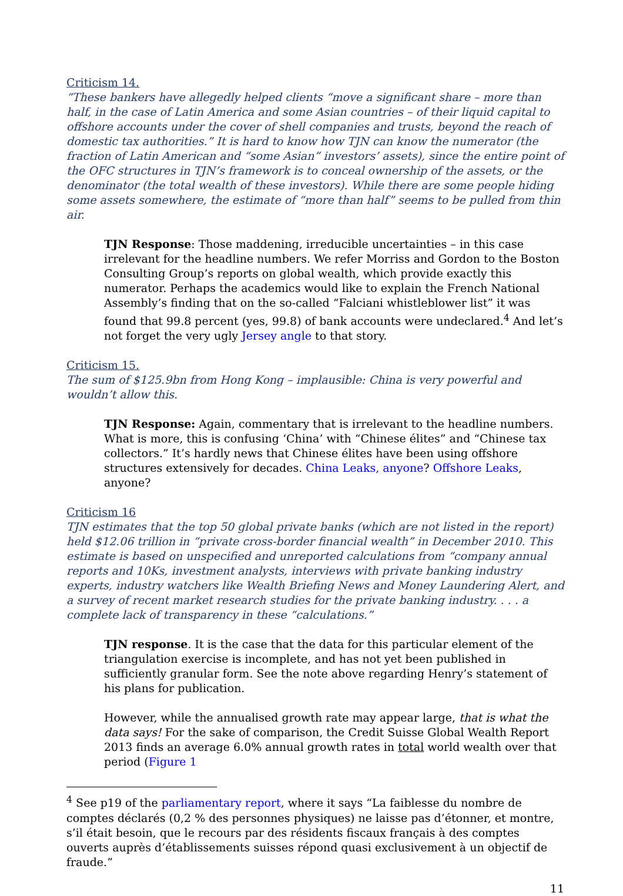Criticism 14.
“These bankers have allegedly helped clients “move a significant share – more than half, in the case of Latin America and some Asian countries – of their liquid capital to offshore accounts under the cover of shell companies and trusts, beyond the reach of domestic tax authorities.” It is hard to know how TJN can know the numerator (the fraction of Latin American and “some Asian” investors’ assets), since the entire point of the OFC structures in TJN’s framework is to conceal ownership of the assets, or the denominator (the total wealth of these investors). While there are some people hiding some assets somewhere, the estimate of “more than half” seems to be pulled from thin air.
TJN Response: Those maddening, irreducible uncertainties – in this case irrelevant for the headline numbers. We refer Morriss and Gordon to the Boston Consulting Group’s reports on global wealth, which provide exactly this numerator. Perhaps the academics would like to explain the French National Assembly’s finding that on the so-called “Falciani whistleblower list” it was found that 99.8 percent (yes, 99.8) of bank accounts were undeclared.<sup>4</sup> And let’s not forget the very ugly Jersey angle to that story.
Criticism 15.
The sum of $125.9bn from Hong Kong – implausible: China is very powerful and wouldn’t allow this.
TJN Response: Again, commentary that is irrelevant to the headline numbers. What is more, this is confusing ‘China’ with “Chinese élites” and “Chinese tax collectors.” It’s hardly news that Chinese élites have been using offshore structures extensively for decades. China Leaks, anyone? Offshore Leaks, anyone?
Criticism 16
TJN estimates that the top 50 global private banks (which are not listed in the report) held $12.06 trillion in “private cross-border financial wealth” in December 2010. This estimate is based on unspecified and unreported calculations from “company annual reports and 10Ks, investment analysts, interviews with private banking industry experts, industry watchers like Wealth Briefing News and Money Laundering Alert, and a survey of recent market research studies for the private banking industry. . . . a complete lack of transparency in these “calculations.”
TJN response. It is the case that the data for this particular element of the triangulation exercise is incomplete, and has not yet been published in sufficiently granular form. See the note above regarding Henry’s statement of his plans for publication.
However, while the annualised growth rate may appear large, that is what the data says! For the sake of comparison, the Credit Suisse Global Wealth Report 2013 finds an average 6.0% annual growth rates in total world wealth over that period (Figure 1
<sup>4</sup> See p19 of the parliamentary report, where it says “La faiblesse du nombre de comptes déclarés (0,2 % des personnes physiques) ne laisse pas d’étonner, et montre, s’il était besoin, que le recours par des résidents fiscaux français à des comptes ouverts auprès d’établissements suisses répond quasi exclusivement à un objectif de fraude.”
11